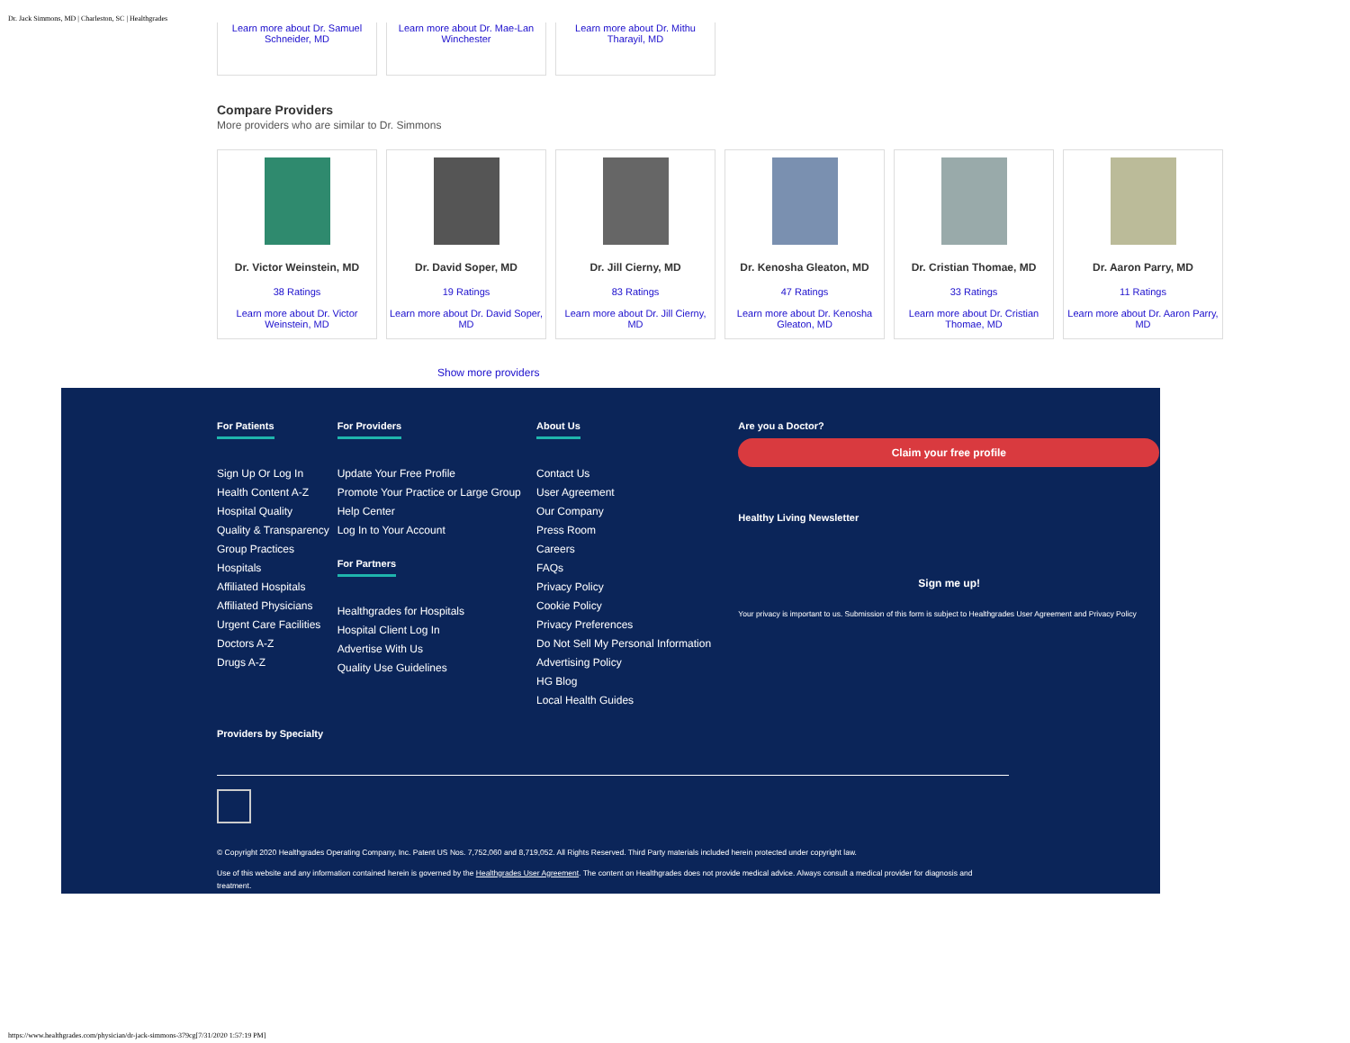Dr. Jack Simmons, MD | Charleston, SC | Healthgrades
Learn more about Dr. Samuel Schneider, MD
Learn more about Dr. Mae-Lan Winchester
Learn more about Dr. Mithu Tharayil, MD
Compare Providers
More providers who are similar to Dr. Simmons
Dr. Victor Weinstein, MD
38 Ratings
Learn more about Dr. Victor Weinstein, MD
Dr. David Soper, MD
19 Ratings
Learn more about Dr. David Soper, MD
Dr. Jill Cierny, MD
83 Ratings
Learn more about Dr. Jill Cierny, MD
Dr. Kenosha Gleaton, MD
47 Ratings
Learn more about Dr. Kenosha Gleaton, MD
Dr. Cristian Thomae, MD
33 Ratings
Learn more about Dr. Cristian Thomae, MD
Dr. Aaron Parry, MD
11 Ratings
Learn more about Dr. Aaron Parry, MD
Show more providers
For Patients
Sign Up Or Log In
Health Content A-Z
Hospital Quality
Quality & Transparency
Group Practices
Hospitals
Affiliated Hospitals
Affiliated Physicians
Urgent Care Facilities
Doctors A-Z
Drugs A-Z
For Providers
Update Your Free Profile
Promote Your Practice or Large Group
Help Center
Log In to Your Account
For Partners
Healthgrades for Hospitals
Hospital Client Log In
Advertise With Us
Quality Use Guidelines
About Us
Contact Us
User Agreement
Our Company
Press Room
Careers
FAQs
Privacy Policy
Cookie Policy
Privacy Preferences
Do Not Sell My Personal Information
Advertising Policy
HG Blog
Local Health Guides
Are you a Doctor?
Claim your free profile
Healthy Living Newsletter
Sign me up!
Your privacy is important to us. Submission of this form is subject to Healthgrades User Agreement and Privacy Policy
Providers by Specialty
© Copyright 2020 Healthgrades Operating Company, Inc. Patent US Nos. 7,752,060 and 8,719,052. All Rights Reserved. Third Party materials included herein protected under copyright law.
Use of this website and any information contained herein is governed by the Healthgrades User Agreement. The content on Healthgrades does not provide medical advice. Always consult a medical provider for diagnosis and treatment.
https://www.healthgrades.com/physician/dr-jack-simmons-379cg[7/31/2020 1:57:19 PM]